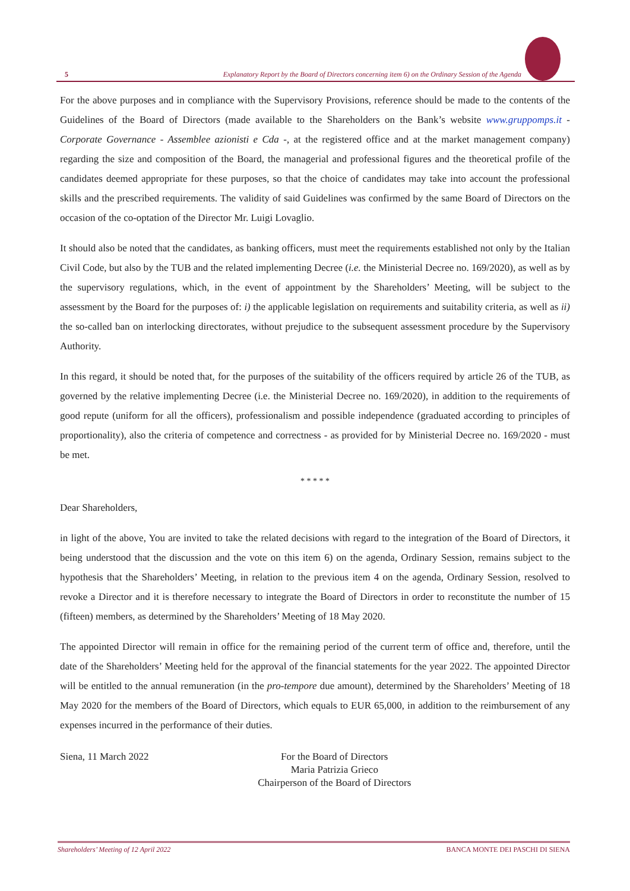5 Explanatory Report by the Board of Directors concerning item 6) on the Ordinary Session of the Agenda
For the above purposes and in compliance with the Supervisory Provisions, reference should be made to the contents of the Guidelines of the Board of Directors (made available to the Shareholders on the Bank’s website www.gruppomps.it - Corporate Governance - Assemblee azionisti e Cda -, at the registered office and at the market management company) regarding the size and composition of the Board, the managerial and professional figures and the theoretical profile of the candidates deemed appropriate for these purposes, so that the choice of candidates may take into account the professional skills and the prescribed requirements. The validity of said Guidelines was confirmed by the same Board of Directors on the occasion of the co-optation of the Director Mr. Luigi Lovaglio.
It should also be noted that the candidates, as banking officers, must meet the requirements established not only by the Italian Civil Code, but also by the TUB and the related implementing Decree (i.e. the Ministerial Decree no. 169/2020), as well as by the supervisory regulations, which, in the event of appointment by the Shareholders’ Meeting, will be subject to the assessment by the Board for the purposes of: i) the applicable legislation on requirements and suitability criteria, as well as ii) the so-called ban on interlocking directorates, without prejudice to the subsequent assessment procedure by the Supervisory Authority.
In this regard, it should be noted that, for the purposes of the suitability of the officers required by article 26 of the TUB, as governed by the relative implementing Decree (i.e. the Ministerial Decree no. 169/2020), in addition to the requirements of good repute (uniform for all the officers), professionalism and possible independence (graduated according to principles of proportionality), also the criteria of competence and correctness - as provided for by Ministerial Decree no. 169/2020 - must be met.
* * * * *
Dear Shareholders,
in light of the above, You are invited to take the related decisions with regard to the integration of the Board of Directors, it being understood that the discussion and the vote on this item 6) on the agenda, Ordinary Session, remains subject to the hypothesis that the Shareholders’ Meeting, in relation to the previous item 4 on the agenda, Ordinary Session, resolved to revoke a Director and it is therefore necessary to integrate the Board of Directors in order to reconstitute the number of 15 (fifteen) members, as determined by the Shareholders’ Meeting of 18 May 2020.
The appointed Director will remain in office for the remaining period of the current term of office and, therefore, until the date of the Shareholders’ Meeting held for the approval of the financial statements for the year 2022. The appointed Director will be entitled to the annual remuneration (in the pro-tempore due amount), determined by the Shareholders’ Meeting of 18 May 2020 for the members of the Board of Directors, which equals to EUR 65,000, in addition to the reimbursement of any expenses incurred in the performance of their duties.
Siena, 11 March 2022 For the Board of Directors
Maria Patrizia Grieco
Chairperson of the Board of Directors
Shareholders’ Meeting of 12 April 2022 BANCA MONTE DEI PASCHI DI SIENA